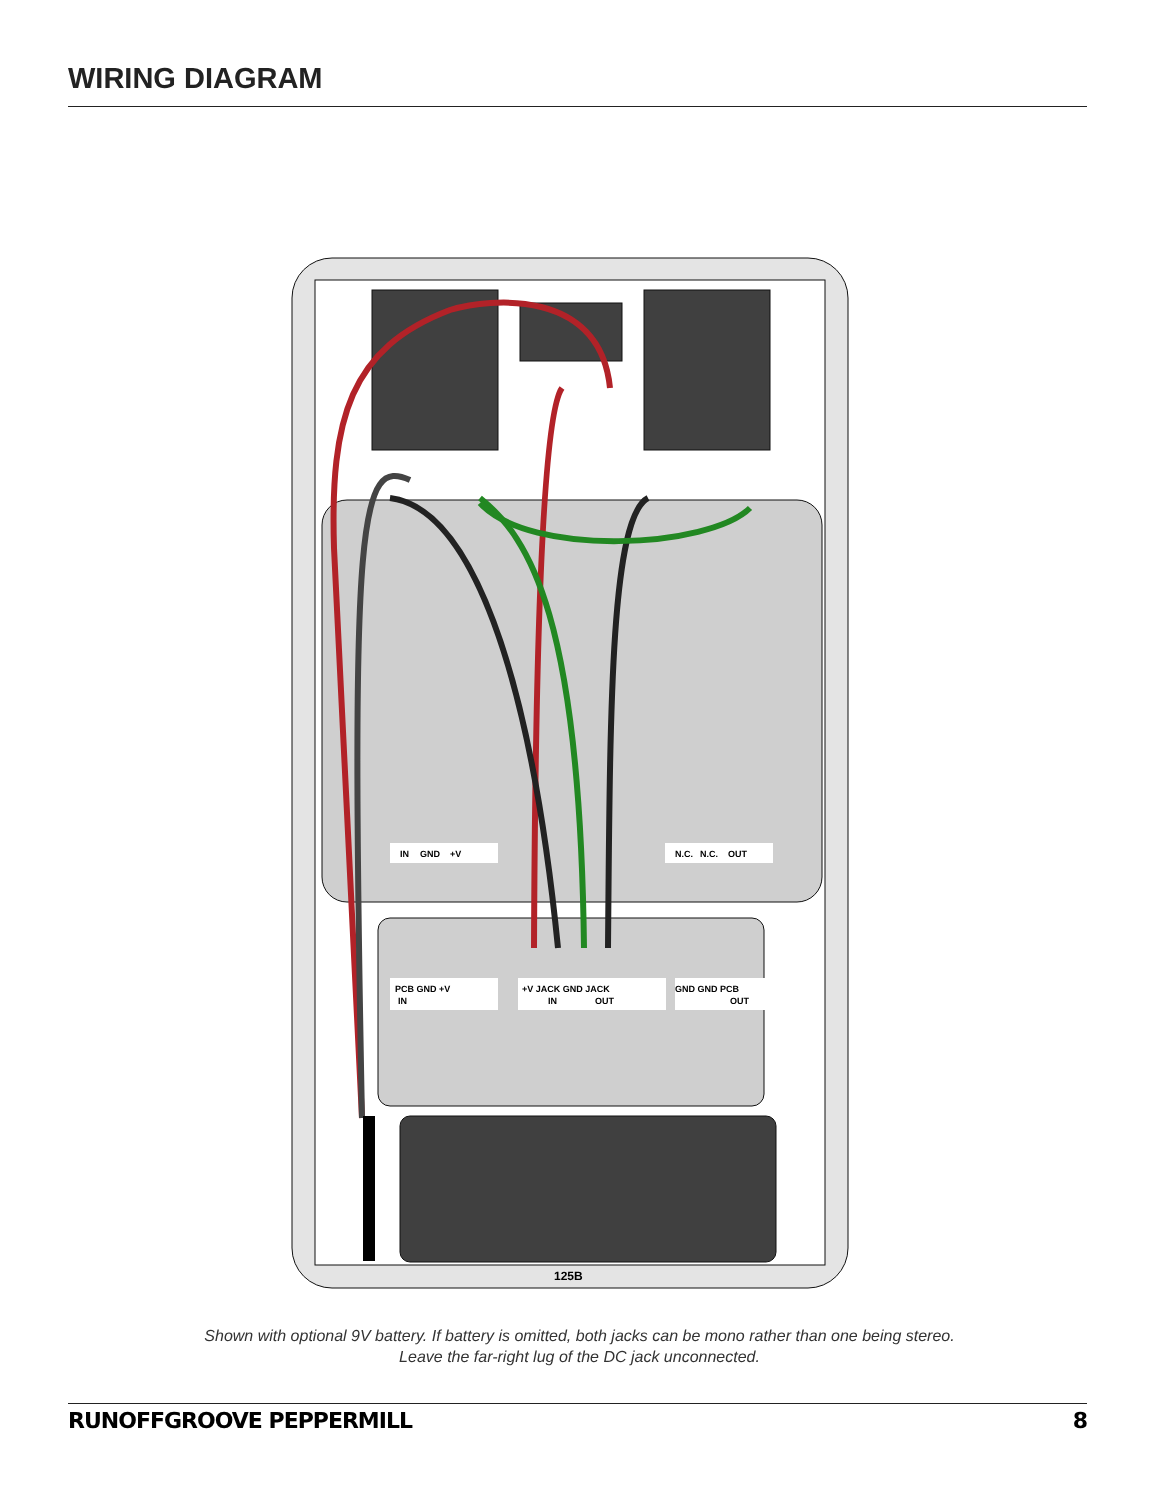WIRING DIAGRAM
IN
GND
+V
N.C.
N.C.
OUT
PCB GND +V
IN
+V JACK GND JACK
IN
OUT
GND GND PCB
OUT
125B
Shown with optional 9V battery. If battery is omitted, both jacks can be mono rather than one being stereo.
Leave the far-right lug of the DC jack unconnected.
RUNOFFGROOVE PEPPERMILL 8